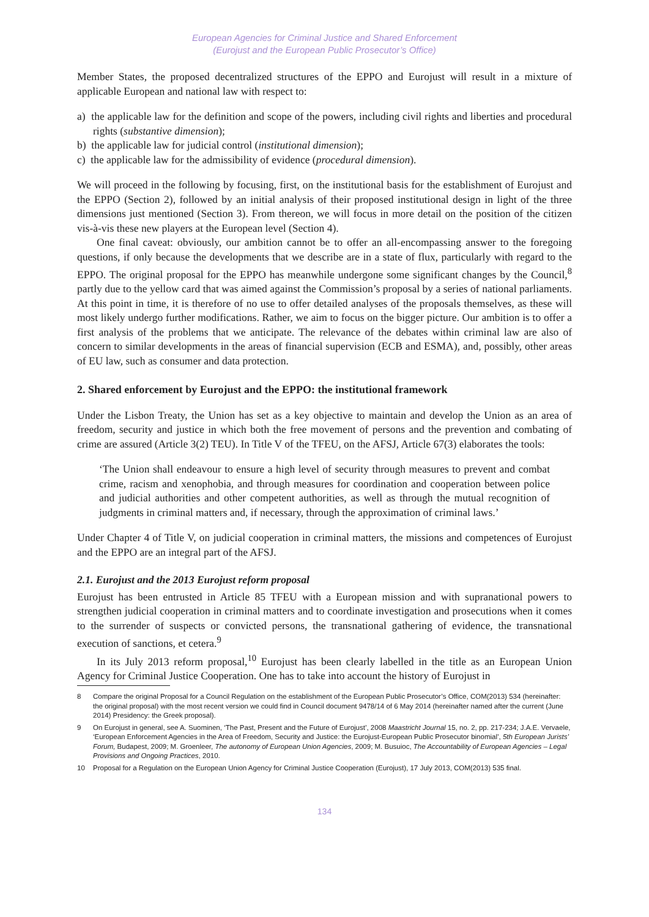European Agencies for Criminal Justice and Shared Enforcement
(Eurojust and the European Public Prosecutor’s Office)
Member States, the proposed decentralized structures of the EPPO and Eurojust will result in a mixture of applicable European and national law with respect to:
a) the applicable law for the definition and scope of the powers, including civil rights and liberties and procedural rights (substantive dimension);
b) the applicable law for judicial control (institutional dimension);
c) the applicable law for the admissibility of evidence (procedural dimension).
We will proceed in the following by focusing, first, on the institutional basis for the establishment of Eurojust and the EPPO (Section 2), followed by an initial analysis of their proposed institutional design in light of the three dimensions just mentioned (Section 3). From thereon, we will focus in more detail on the position of the citizen vis-à-vis these new players at the European level (Section 4).
One final caveat: obviously, our ambition cannot be to offer an all-encompassing answer to the foregoing questions, if only because the developments that we describe are in a state of flux, particularly with regard to the EPPO. The original proposal for the EPPO has meanwhile undergone some significant changes by the Council,<sup>8</sup> partly due to the yellow card that was aimed against the Commission’s proposal by a series of national parliaments. At this point in time, it is therefore of no use to offer detailed analyses of the proposals themselves, as these will most likely undergo further modifications. Rather, we aim to focus on the bigger picture. Our ambition is to offer a first analysis of the problems that we anticipate. The relevance of the debates within criminal law are also of concern to similar developments in the areas of financial supervision (ECB and ESMA), and, possibly, other areas of EU law, such as consumer and data protection.
2. Shared enforcement by Eurojust and the EPPO: the institutional framework
Under the Lisbon Treaty, the Union has set as a key objective to maintain and develop the Union as an area of freedom, security and justice in which both the free movement of persons and the prevention and combating of crime are assured (Article 3(2) TEU). In Title V of the TFEU, on the AFSJ, Article 67(3) elaborates the tools:
‘The Union shall endeavour to ensure a high level of security through measures to prevent and combat crime, racism and xenophobia, and through measures for coordination and cooperation between police and judicial authorities and other competent authorities, as well as through the mutual recognition of judgments in criminal matters and, if necessary, through the approximation of criminal laws.’
Under Chapter 4 of Title V, on judicial cooperation in criminal matters, the missions and competences of Eurojust and the EPPO are an integral part of the AFSJ.
2.1. Eurojust and the 2013 Eurojust reform proposal
Eurojust has been entrusted in Article 85 TFEU with a European mission and with supranational powers to strengthen judicial cooperation in criminal matters and to coordinate investigation and prosecutions when it comes to the surrender of suspects or convicted persons, the transnational gathering of evidence, the transnational execution of sanctions, et cetera.<sup>9</sup>
In its July 2013 reform proposal,<sup>10</sup> Eurojust has been clearly labelled in the title as an European Union Agency for Criminal Justice Cooperation. One has to take into account the history of Eurojust in
8 Compare the original Proposal for a Council Regulation on the establishment of the European Public Prosecutor’s Office, COM(2013) 534 (hereinafter: the original proposal) with the most recent version we could find in Council document 9478/14 of 6 May 2014 (hereinafter named after the current (June 2014) Presidency: the Greek proposal).
9 On Eurojust in general, see A. Suominen, ‘The Past, Present and the Future of Eurojust’, 2008 Maastricht Journal 15, no. 2, pp. 217-234; J.A.E. Vervaele, ‘European Enforcement Agencies in the Area of Freedom, Security and Justice: the Eurojust-European Public Prosecutor binomial’, 5th European Jurists’ Forum, Budapest, 2009; M. Groenleer, The autonomy of European Union Agencies, 2009; M. Busuioc, The Accountability of European Agencies – Legal Provisions and Ongoing Practices, 2010.
10 Proposal for a Regulation on the European Union Agency for Criminal Justice Cooperation (Eurojust), 17 July 2013, COM(2013) 535 final.
134